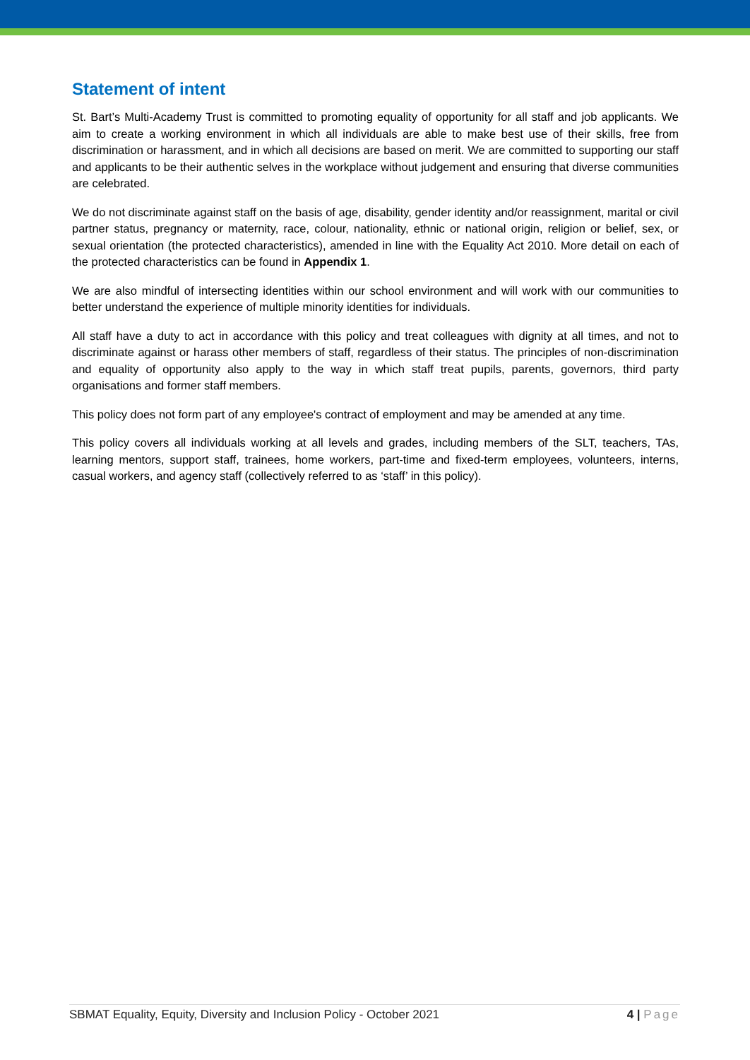Statement of intent
St. Bart’s Multi-Academy Trust is committed to promoting equality of opportunity for all staff and job applicants. We aim to create a working environment in which all individuals are able to make best use of their skills, free from discrimination or harassment, and in which all decisions are based on merit. We are committed to supporting our staff and applicants to be their authentic selves in the workplace without judgement and ensuring that diverse communities are celebrated.
We do not discriminate against staff on the basis of age, disability, gender identity and/or reassignment, marital or civil partner status, pregnancy or maternity, race, colour, nationality, ethnic or national origin, religion or belief, sex, or sexual orientation (the protected characteristics), amended in line with the Equality Act 2010. More detail on each of the protected characteristics can be found in Appendix 1.
We are also mindful of intersecting identities within our school environment and will work with our communities to better understand the experience of multiple minority identities for individuals.
All staff have a duty to act in accordance with this policy and treat colleagues with dignity at all times, and not to discriminate against or harass other members of staff, regardless of their status. The principles of non-discrimination and equality of opportunity also apply to the way in which staff treat pupils, parents, governors, third party organisations and former staff members.
This policy does not form part of any employee's contract of employment and may be amended at any time.
This policy covers all individuals working at all levels and grades, including members of the SLT, teachers, TAs, learning mentors, support staff, trainees, home workers, part-time and fixed-term employees, volunteers, interns, casual workers, and agency staff (collectively referred to as ‘staff’ in this policy).
SBMAT Equality, Equity, Diversity and Inclusion Policy - October 2021 4 | Page